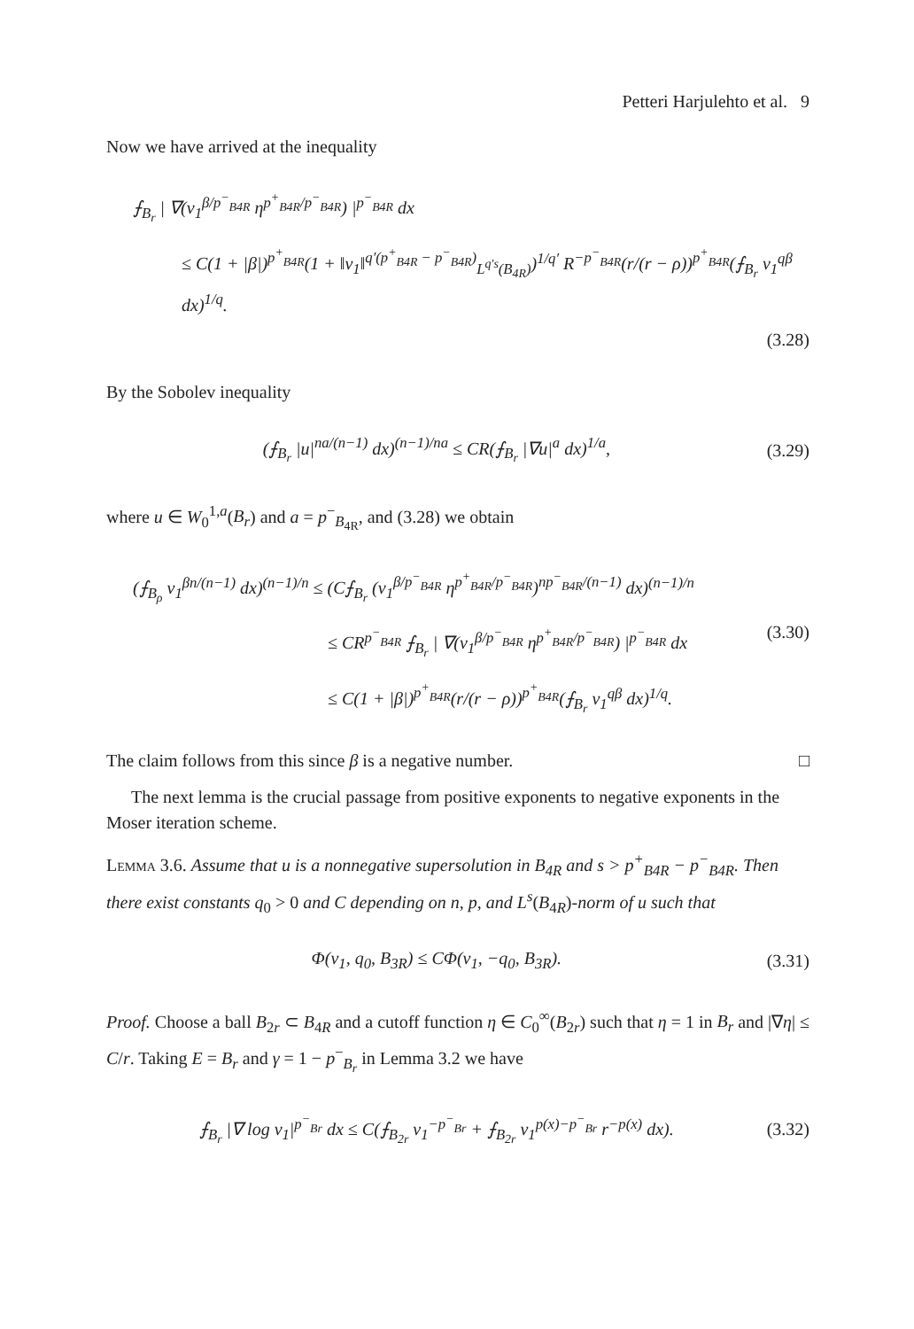Petteri Harjulehto et al. 9
Now we have arrived at the inequality
⨍<sub>B<sub>r</sub></sub> | ∇(v<sub>1</sub><sup>β/p<sup>−</sup><sub>B4R</sub></sup> η<sup>p<sup>+</sup><sub>B4R</sub>/p<sup>−</sup><sub>B4R</sub></sup>) |<sup>p<sup>−</sup><sub>B4R</sub></sup> dx
≤ C(1 + |β|)<sup>p<sup>+</sup><sub>B4R</sub></sup>(1 + ‖v<sub>1</sub>‖<sup>q′(p<sup>+</sup><sub>B4R</sub> − p<sup>−</sup><sub>B4R</sub>)</sup><sub>L<sup>q′s</sup>(B<sub>4R</sub>)</sub>)<sup>1/q′</sup> R<sup>−p<sup>−</sup><sub>B4R</sub></sup>(r/(r − ρ))<sup>p<sup>+</sup><sub>B4R</sub></sup>(⨍<sub>B<sub>r</sub></sub> v<sub>1</sub><sup>qβ</sup> dx)<sup>1/q</sup>.
(3.28)
By the Sobolev inequality
(⨍<sub>B<sub>r</sub></sub> |u|<sup>na/(n−1)</sup> dx)<sup>(n−1)/na</sup> ≤ CR(⨍<sub>B<sub>r</sub></sub> |∇u|<sup>a</sup> dx)<sup>1/a</sup>, (3.29)
where u ∈ W<sub>0</sub><sup>1,a</sup>(B<sub>r</sub>) and a = p<sup>−</sup><sub>B<sub>4R</sub></sub>, and (3.28) we obtain
(⨍<sub>B<sub>ρ</sub></sub> v<sub>1</sub><sup>βn/(n−1)</sup> dx)<sup>(n−1)/n</sup> ≤ (C⨍<sub>B<sub>r</sub></sub> (v<sub>1</sub><sup>β/p<sup>−</sup><sub>B4R</sub></sup> η<sup>p<sup>+</sup><sub>B4R</sub>/p<sup>−</sup><sub>B4R</sub></sup>)<sup>np<sup>−</sup><sub>B4R</sub>/(n−1)</sup> dx)<sup>(n−1)/n</sup>
≤ CR<sup>p<sup>−</sup><sub>B4R</sub></sup> ⨍<sub>B<sub>r</sub></sub> | ∇(v<sub>1</sub><sup>β/p<sup>−</sup><sub>B4R</sub></sup> η<sup>p<sup>+</sup><sub>B4R</sub>/p<sup>−</sup><sub>B4R</sub></sup>) |<sup>p<sup>−</sup><sub>B4R</sub></sup> dx (3.30)
≤ C(1 + |β|)<sup>p<sup>+</sup><sub>B4R</sub></sup>(r/(r − ρ))<sup>p<sup>+</sup><sub>B4R</sub></sup>(⨍<sub>B<sub>r</sub></sub> v<sub>1</sub><sup>qβ</sup> dx)<sup>1/q</sup>.
The claim follows from this since β is a negative number. □
The next lemma is the crucial passage from positive exponents to negative exponents in the Moser iteration scheme.
Lemma 3.6. Assume that u is a nonnegative supersolution in B<sub>4R</sub> and s > p<sup>+</sup><sub>B4R</sub> − p<sup>−</sup><sub>B4R</sub>. Then there exist constants q<sub>0</sub> > 0 and C depending on n, p, and L<sup>s</sup>(B<sub>4R</sub>)-norm of u such that
Φ(v<sub>1</sub>, q<sub>0</sub>, B<sub>3R</sub>) ≤ CΦ(v<sub>1</sub>, −q<sub>0</sub>, B<sub>3R</sub>). (3.31)
Proof. Choose a ball B<sub>2r</sub> ⊂ B<sub>4R</sub> and a cutoff function η ∈ C<sub>0</sub><sup>∞</sup>(B<sub>2r</sub>) such that η = 1 in B<sub>r</sub> and |∇η| ≤ C/r. Taking E = B<sub>r</sub> and γ = 1 − p<sup>−</sup><sub>B<sub>r</sub></sub> in Lemma 3.2 we have
⨍<sub>B<sub>r</sub></sub> |∇ log v<sub>1</sub>|<sup>p<sup>−</sup><sub>Br</sub></sup> dx ≤ C(⨍<sub>B<sub>2r</sub></sub> v<sub>1</sub><sup>−p<sup>−</sup><sub>Br</sub></sup> + ⨍<sub>B<sub>2r</sub></sub> v<sub>1</sub><sup>p(x)−p<sup>−</sup><sub>Br</sub></sup> r<sup>−p(x)</sup> dx). (3.32)